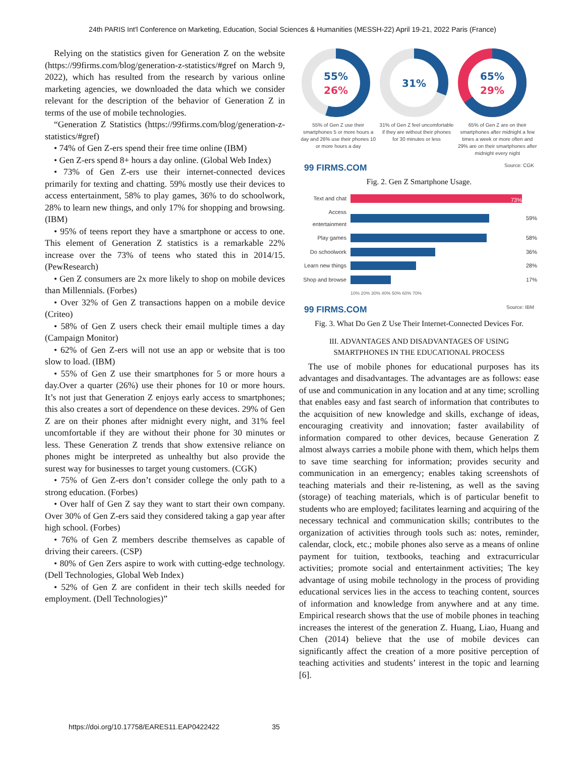24th PARIS Int'l Conference on Marketing, Education, Social Sciences & Humanities (MESSH-22) April 19-21, 2022 Paris (France)
Relying on the statistics given for Generation Z on the website (https://99firms.com/blog/generation-z-statistics/#gref on March 9, 2022), which has resulted from the research by various online marketing agencies, we downloaded the data which we consider relevant for the description of the behavior of Generation Z in terms of the use of mobile technologies.
“Generation Z Statistics (https://99firms.com/blog/generation-z-statistics/#gref)
• 74% of Gen Z-ers spend their free time online (IBM)
• Gen Z-ers spend 8+ hours a day online. (Global Web Index)
• 73% of Gen Z-ers use their internet-connected devices primarily for texting and chatting. 59% mostly use their devices to access entertainment, 58% to play games, 36% to do schoolwork, 28% to learn new things, and only 17% for shopping and browsing. (IBM)
• 95% of teens report they have a smartphone or access to one. This element of Generation Z statistics is a remarkable 22% increase over the 73% of teens who stated this in 2014/15. (PewResearch)
• Gen Z consumers are 2x more likely to shop on mobile devices than Millennials. (Forbes)
• Over 32% of Gen Z transactions happen on a mobile device (Criteo)
• 58% of Gen Z users check their email multiple times a day (Campaign Monitor)
• 62% of Gen Z-ers will not use an app or website that is too slow to load. (IBM)
• 55% of Gen Z use their smartphones for 5 or more hours a day.Over a quarter (26%) use their phones for 10 or more hours. It’s not just that Generation Z enjoys early access to smartphones; this also creates a sort of dependence on these devices. 29% of Gen Z are on their phones after midnight every night, and 31% feel uncomfortable if they are without their phone for 30 minutes or less. These Generation Z trends that show extensive reliance on phones might be interpreted as unhealthy but also provide the surest way for businesses to target young customers. (CGK)
• 75% of Gen Z-ers don’t consider college the only path to a strong education. (Forbes)
• Over half of Gen Z say they want to start their own company. Over 30% of Gen Z-ers said they considered taking a gap year after high school. (Forbes)
• 76% of Gen Z members describe themselves as capable of driving their careers. (CSP)
• 80% of Gen Zers aspire to work with cutting-edge technology. (Dell Technologies, Global Web Index)
• 52% of Gen Z are confident in their tech skills needed for employment. (Dell Technologies)”
55%
26%
55% of Gen Z use their smartphones 5 or more hours a day and 26% use their phones 10 or more hours a day
31%
31% of Gen Z feel uncomfortable if they are without their phones for 30 minutes or less
65%
29%
65% of Gen Z are on their smartphones after midnight a few times a week or more often and 29% are on their smartphones after midnight every night
99 FIRMS.COM Source: CGK
Fig. 2. Gen Z Smartphone Usage.
| Text and chat | 73% | |
| Access entertainment | | 59% |
| Play games | | 58% |
| Do schoolwork | | 36% |
| Learn new things | | 28% |
| Shop and browse | | 17% |
| | 10% 20% 30% 40% 50% 60% 70% | |
99 FIRMS.COM Source: IBM
Fig. 3. What Do Gen Z Use Their Internet-Connected Devices For.
III. ADVANTAGES AND DISADVANTAGES OF USING
SMARTPHONES IN THE EDUCATIONAL PROCESS
The use of mobile phones for educational purposes has its advantages and disadvantages. The advantages are as follows: ease of use and communication in any location and at any time; scrolling that enables easy and fast search of information that contributes to the acquisition of new knowledge and skills, exchange of ideas, encouraging creativity and innovation; faster availability of information compared to other devices, because Generation Z almost always carries a mobile phone with them, which helps them to save time searching for information; provides security and communication in an emergency; enables taking screenshots of teaching materials and their re-listening, as well as the saving (storage) of teaching materials, which is of particular benefit to students who are employed; facilitates learning and acquiring of the necessary technical and communication skills; contributes to the organization of activities through tools such as: notes, reminder, calendar, clock, etc.; mobile phones also serve as a means of online payment for tuition, textbooks, teaching and extracurricular activities; promote social and entertainment activities; The key advantage of using mobile technology in the process of providing educational services lies in the access to teaching content, sources of information and knowledge from anywhere and at any time. Empirical research shows that the use of mobile phones in teaching increases the interest of the generation Z. Huang, Liao, Huang and Chen (2014) believe that the use of mobile devices can significantly affect the creation of a more positive perception of teaching activities and students’ interest in the topic and learning [6].
https://doi.org/10.17758/EARES11.EAP0422422 35